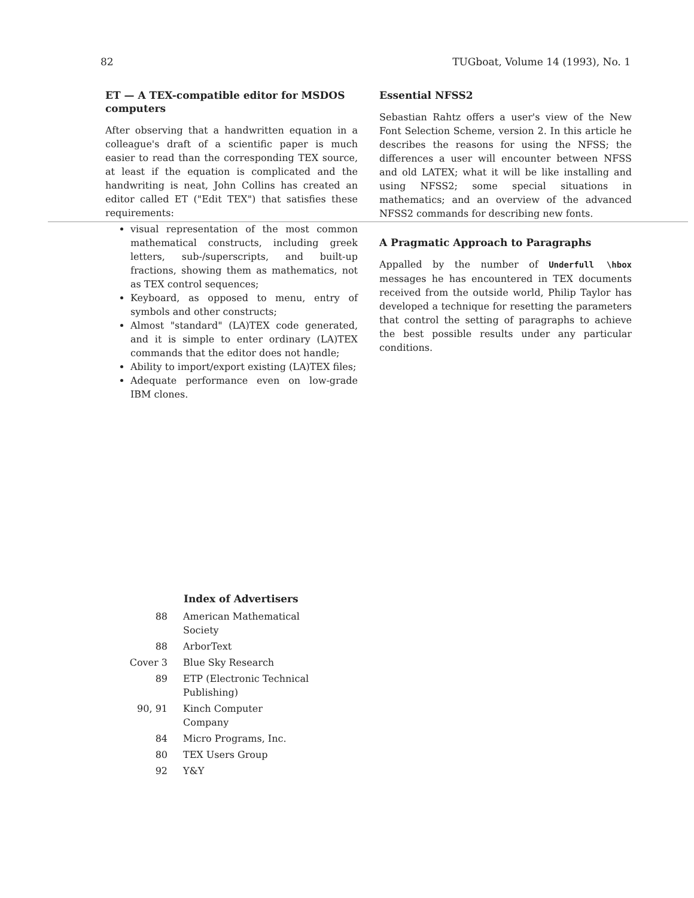82 TUGboat, Volume 14 (1993), No. 1
ET — A TEX-compatible editor for MSDOS computers
After observing that a handwritten equation in a colleague's draft of a scientific paper is much easier to read than the corresponding TEX source, at least if the equation is complicated and the handwriting is neat, John Collins has created an editor called ET ("Edit TEX") that satisfies these requirements:
visual representation of the most common mathematical constructs, including greek letters, sub-/superscripts, and built-up fractions, showing them as mathematics, not as TEX control sequences;
Keyboard, as opposed to menu, entry of symbols and other constructs;
Almost "standard" (LA)TEX code generated, and it is simple to enter ordinary (LA)TEX commands that the editor does not handle;
Ability to import/export existing (LA)TEX files;
Adequate performance even on low-grade IBM clones.
Essential NFSS2
Sebastian Rahtz offers a user's view of the New Font Selection Scheme, version 2. In this article he describes the reasons for using the NFSS; the differences a user will encounter between NFSS and old LATEX; what it will be like installing and using NFSS2; some special situations in mathematics; and an overview of the advanced NFSS2 commands for describing new fonts.
A Pragmatic Approach to Paragraphs
Appalled by the number of Underfull \hbox messages he has encountered in TEX documents received from the outside world, Philip Taylor has developed a technique for resetting the parameters that control the setting of paragraphs to achieve the best possible results under any particular conditions.
| | Index of Advertisers |
| --- | --- |
| 88 | American Mathematical Society |
| 88 | ArborText |
| Cover 3 | Blue Sky Research |
| 89 | ETP (Electronic Technical Publishing) |
| 90, 91 | Kinch Computer Company |
| 84 | Micro Programs, Inc. |
| 80 | TEX Users Group |
| 92 | Y&Y |